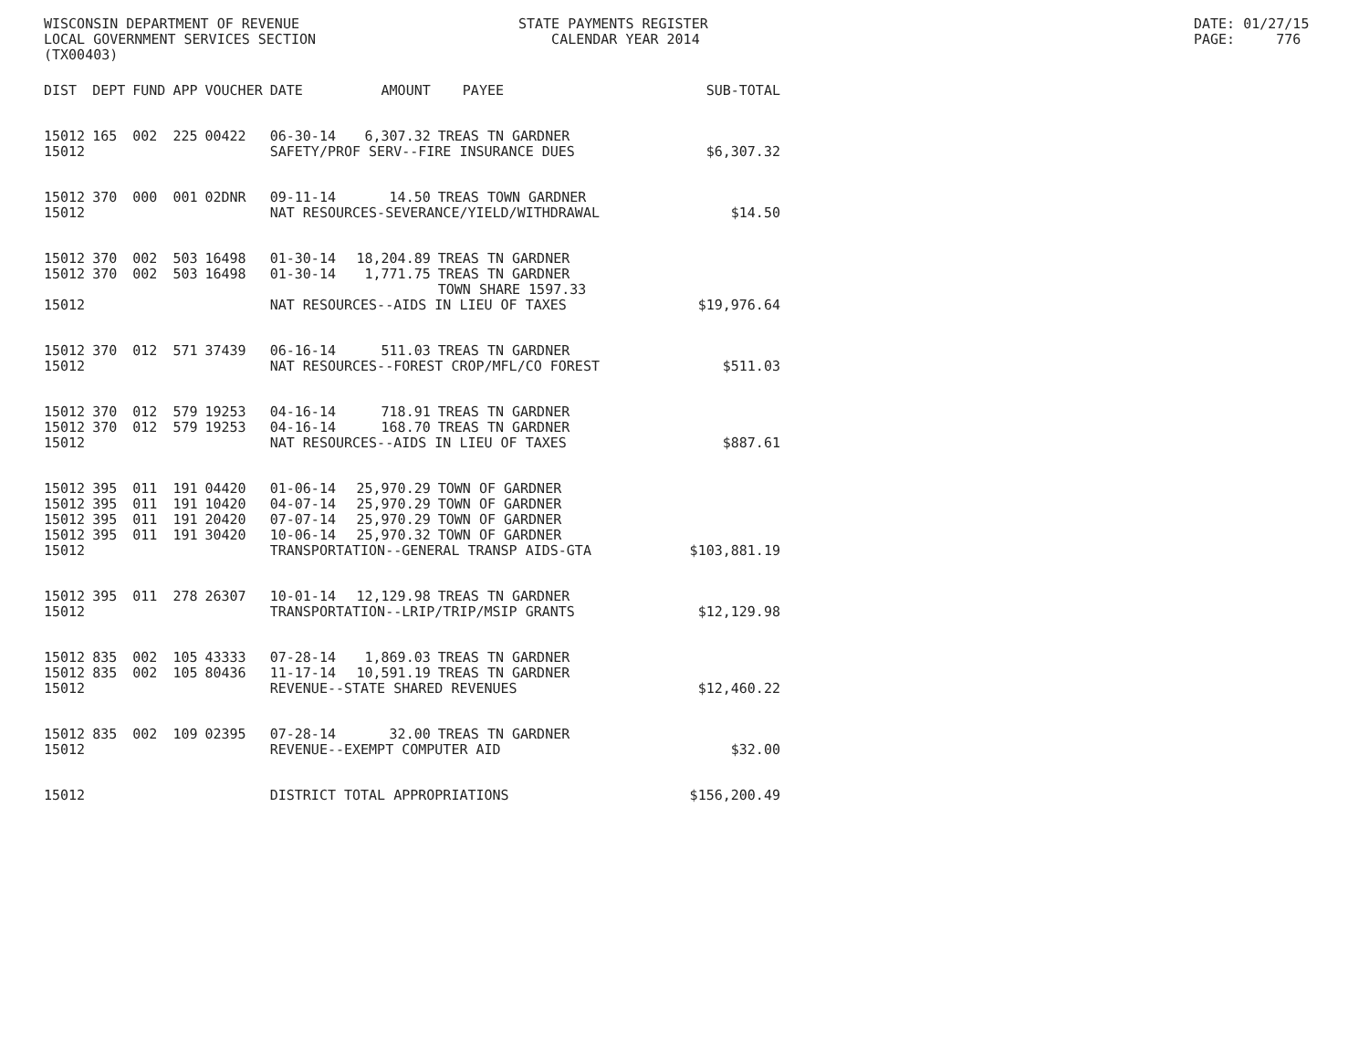WISCONSIN DEPARTMENT OF REVENUE LOCAL GOVERNMENT SERVICES SECTION (TX00403)
STATE PAYMENTS REGISTER CALENDAR YEAR 2014
DATE: 01/27/15 PAGE: 776
| DIST | DEPT | FUND | APP | VOUCHER | DATE | AMOUNT | PAYEE | SUB-TOTAL |
| --- | --- | --- | --- | --- | --- | --- | --- | --- |
| 15012 | 165 | 002 | 225 | 00422 | 06-30-14 | 6,307.32 | TREAS TN GARDNER | |
| 15012 | | | | | SAFETY/PROF SERV--FIRE INSURANCE DUES | | | $6,307.32 |
| 15012 | 370 | 000 | 001 | 02DNR | 09-11-14 | 14.50 | TREAS TOWN GARDNER | |
| 15012 | | | | | NAT RESOURCES-SEVERANCE/YIELD/WITHDRAWAL | | | $14.50 |
| 15012 | 370 | 002 | 503 | 16498 | 01-30-14 | 18,204.89 | TREAS TN GARDNER | |
| 15012 | 370 | 002 | 503 | 16498 | 01-30-14 | 1,771.75 | TREAS TN GARDNER TOWN SHARE 1597.33 | |
| 15012 | | | | | NAT RESOURCES--AIDS IN LIEU OF TAXES | | | $19,976.64 |
| 15012 | 370 | 012 | 571 | 37439 | 06-16-14 | 511.03 | TREAS TN GARDNER | |
| 15012 | | | | | NAT RESOURCES--FOREST CROP/MFL/CO FOREST | | | $511.03 |
| 15012 | 370 | 012 | 579 | 19253 | 04-16-14 | 718.91 | TREAS TN GARDNER | |
| 15012 | 370 | 012 | 579 | 19253 | 04-16-14 | 168.70 | TREAS TN GARDNER | |
| 15012 | | | | | NAT RESOURCES--AIDS IN LIEU OF TAXES | | | $887.61 |
| 15012 | 395 | 011 | 191 | 04420 | 01-06-14 | 25,970.29 | TOWN OF GARDNER | |
| 15012 | 395 | 011 | 191 | 10420 | 04-07-14 | 25,970.29 | TOWN OF GARDNER | |
| 15012 | 395 | 011 | 191 | 20420 | 07-07-14 | 25,970.29 | TOWN OF GARDNER | |
| 15012 | 395 | 011 | 191 | 30420 | 10-06-14 | 25,970.32 | TOWN OF GARDNER | |
| 15012 | | | | | TRANSPORTATION--GENERAL TRANSP AIDS-GTA | | | $103,881.19 |
| 15012 | 395 | 011 | 278 | 26307 | 10-01-14 | 12,129.98 | TREAS TN GARDNER | |
| 15012 | | | | | TRANSPORTATION--LRIP/TRIP/MSIP GRANTS | | | $12,129.98 |
| 15012 | 835 | 002 | 105 | 43333 | 07-28-14 | 1,869.03 | TREAS TN GARDNER | |
| 15012 | 835 | 002 | 105 | 80436 | 11-17-14 | 10,591.19 | TREAS TN GARDNER | |
| 15012 | | | | | REVENUE--STATE SHARED REVENUES | | | $12,460.22 |
| 15012 | 835 | 002 | 109 | 02395 | 07-28-14 | 32.00 | TREAS TN GARDNER | |
| 15012 | | | | | REVENUE--EXEMPT COMPUTER AID | | | $32.00 |
| 15012 | | | | | DISTRICT TOTAL APPROPRIATIONS | | | $156,200.49 |